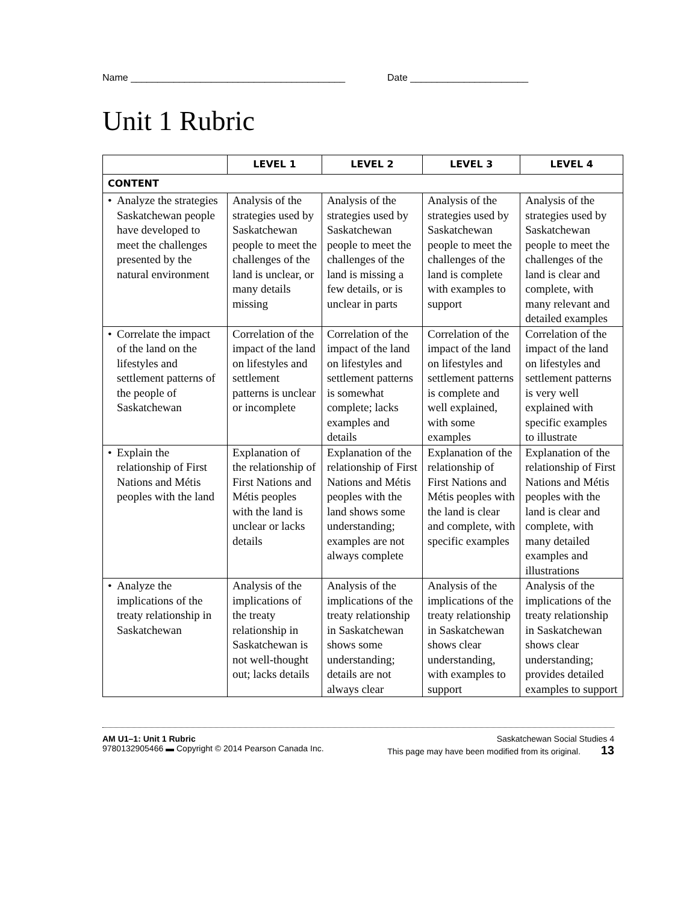Name ________________________________________ Date ______________________
Unit 1 Rubric
| | LEVEL 1 | LEVEL 2 | LEVEL 3 | LEVEL 4 |
| --- | --- | --- | --- | --- |
| CONTENT | | | | |
| • Analyze the strategies Saskatchewan people have developed to meet the challenges presented by the natural environment | Analysis of the strategies used by Saskatchewan people to meet the challenges of the land is unclear, or many details missing | Analysis of the strategies used by Saskatchewan people to meet the challenges of the land is missing a few details, or is unclear in parts | Analysis of the strategies used by Saskatchewan people to meet the challenges of the land is complete with examples to support | Analysis of the strategies used by Saskatchewan people to meet the challenges of the land is clear and complete, with many relevant and detailed examples |
| • Correlate the impact of the land on the lifestyles and settlement patterns of the people of Saskatchewan | Correlation of the impact of the land on lifestyles and settlement patterns is unclear or incomplete | Correlation of the impact of the land on lifestyles and settlement patterns is somewhat complete; lacks examples and details | Correlation of the impact of the land on lifestyles and settlement patterns is complete and well explained, with some examples | Correlation of the impact of the land on lifestyles and settlement patterns is very well explained with specific examples to illustrate |
| • Explain the relationship of First Nations and Métis peoples with the land | Explanation of the relationship of First Nations and Métis peoples with the land is unclear or lacks details | Explanation of the relationship of First Nations and Métis peoples with the land shows some understanding; examples are not always complete | Explanation of the relationship of First Nations and Métis peoples with the land is clear and complete, with specific examples | Explanation of the relationship of First Nations and Métis peoples with the land is clear and complete, with many detailed examples and illustrations |
| • Analyze the implications of the treaty relationship in Saskatchewan | Analysis of the implications of the treaty relationship in Saskatchewan is not well-thought out; lacks details | Analysis of the implications of the treaty relationship in Saskatchewan shows some understanding; details are not always clear | Analysis of the implications of the treaty relationship in Saskatchewan shows clear understanding, with examples to support | Analysis of the implications of the treaty relationship in Saskatchewan shows clear understanding; provides detailed examples to support |
AM U1–1: Unit 1 Rubric Saskatchewan Social Studies 4
9780132905466 ▬ Copyright © 2014 Pearson Canada Inc. This page may have been modified from its original. 13